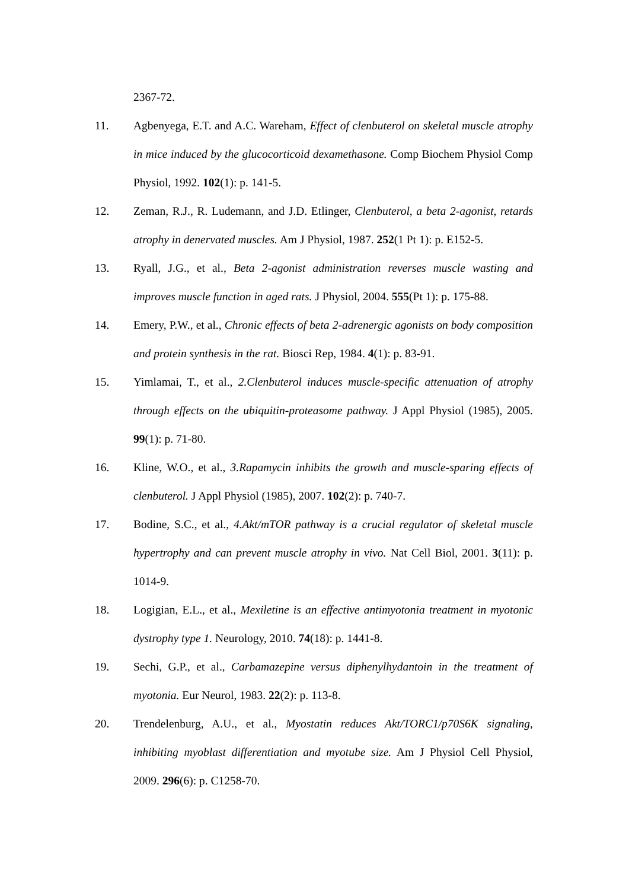2367-72.
11. Agbenyega, E.T. and A.C. Wareham, Effect of clenbuterol on skeletal muscle atrophy in mice induced by the glucocorticoid dexamethasone. Comp Biochem Physiol Comp Physiol, 1992. 102(1): p. 141-5.
12. Zeman, R.J., R. Ludemann, and J.D. Etlinger, Clenbuterol, a beta 2-agonist, retards atrophy in denervated muscles. Am J Physiol, 1987. 252(1 Pt 1): p. E152-5.
13. Ryall, J.G., et al., Beta 2-agonist administration reverses muscle wasting and improves muscle function in aged rats. J Physiol, 2004. 555(Pt 1): p. 175-88.
14. Emery, P.W., et al., Chronic effects of beta 2-adrenergic agonists on body composition and protein synthesis in the rat. Biosci Rep, 1984. 4(1): p. 83-91.
15. Yimlamai, T., et al., 2.Clenbuterol induces muscle-specific attenuation of atrophy through effects on the ubiquitin-proteasome pathway. J Appl Physiol (1985), 2005. 99(1): p. 71-80.
16. Kline, W.O., et al., 3.Rapamycin inhibits the growth and muscle-sparing effects of clenbuterol. J Appl Physiol (1985), 2007. 102(2): p. 740-7.
17. Bodine, S.C., et al., 4.Akt/mTOR pathway is a crucial regulator of skeletal muscle hypertrophy and can prevent muscle atrophy in vivo. Nat Cell Biol, 2001. 3(11): p. 1014-9.
18. Logigian, E.L., et al., Mexiletine is an effective antimyotonia treatment in myotonic dystrophy type 1. Neurology, 2010. 74(18): p. 1441-8.
19. Sechi, G.P., et al., Carbamazepine versus diphenylhydantoin in the treatment of myotonia. Eur Neurol, 1983. 22(2): p. 113-8.
20. Trendelenburg, A.U., et al., Myostatin reduces Akt/TORC1/p70S6K signaling, inhibiting myoblast differentiation and myotube size. Am J Physiol Cell Physiol, 2009. 296(6): p. C1258-70.